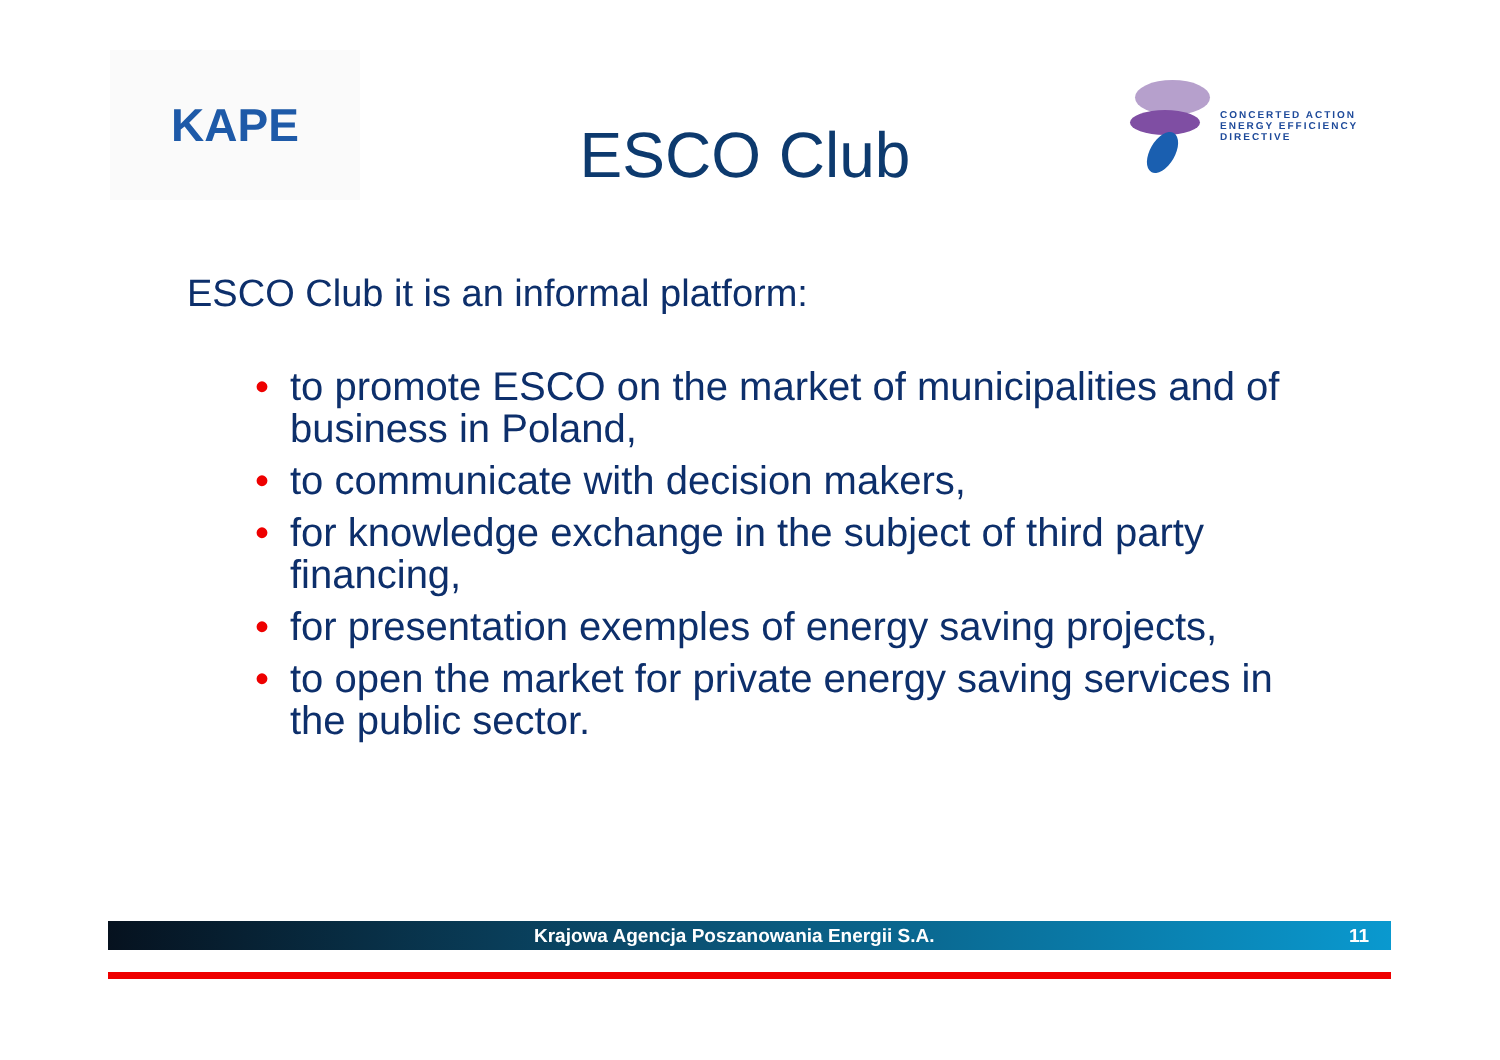KAPE
ESCO Club
CONCERTED ACTION
ENERGY EFFICIENCY
DIRECTIVE
ESCO Club it is an informal platform:
• to promote ESCO on the market of municipalities and of business in Poland,
• to communicate with decision makers,
• for knowledge exchange in the subject of third party financing,
• for presentation exemples of energy saving projects,
• to open the market for private energy saving services in the public sector.
Krajowa Agencja Poszanowania Energii S.A. 11